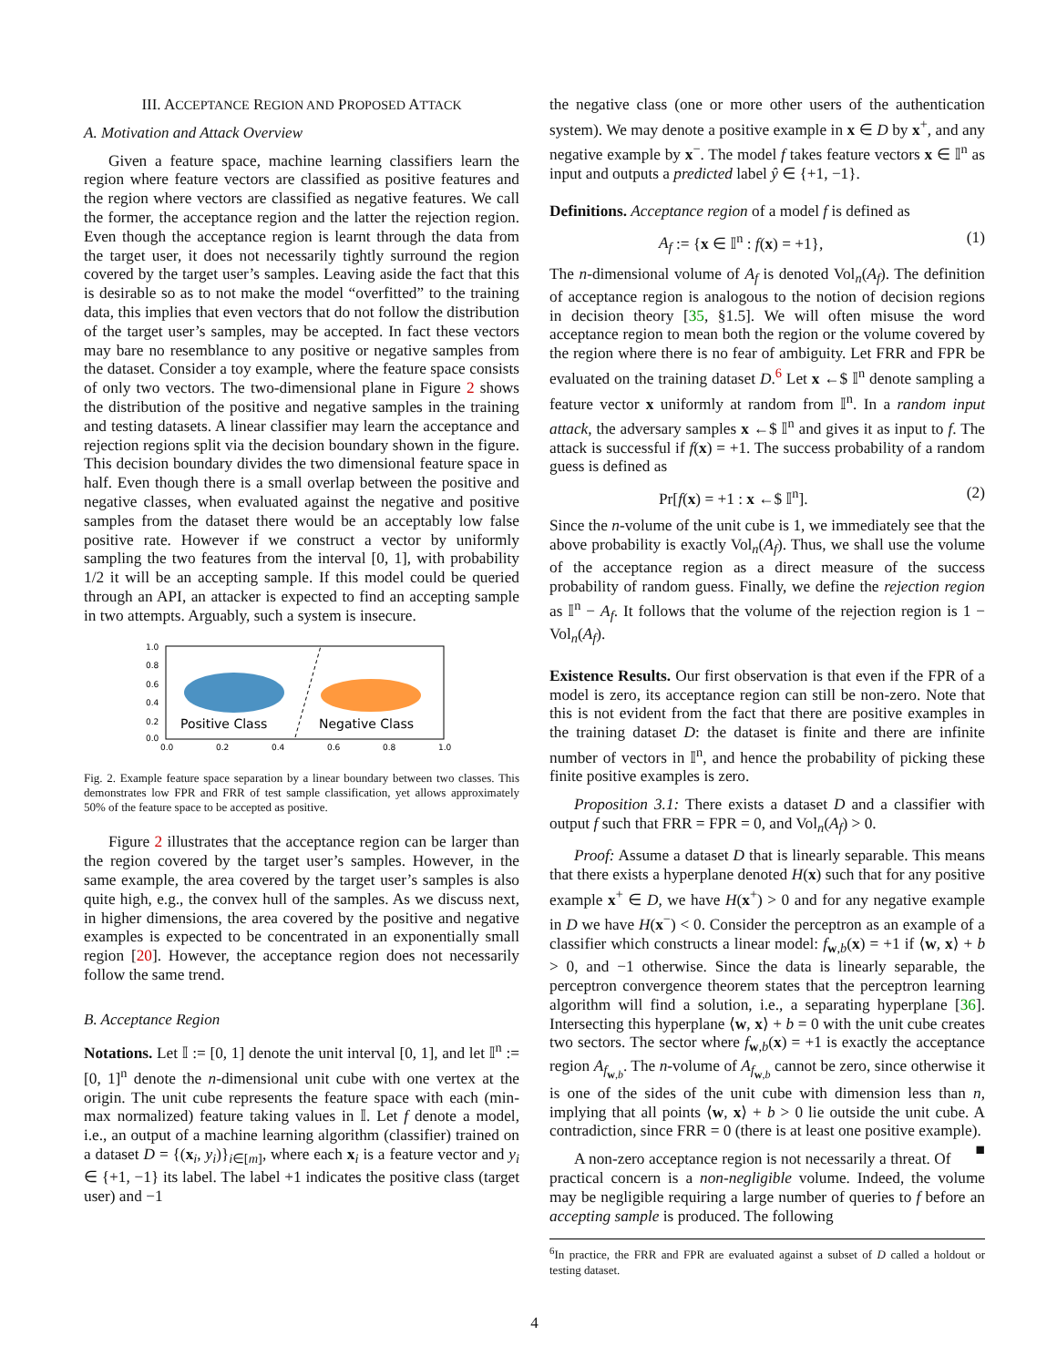III. ACCEPTANCE REGION AND PROPOSED ATTACK
A. Motivation and Attack Overview
Given a feature space, machine learning classifiers learn the region where feature vectors are classified as positive features and the region where vectors are classified as negative features. We call the former, the acceptance region and the latter the rejection region. Even though the acceptance region is learnt through the data from the target user, it does not necessarily tightly surround the region covered by the target user’s samples. Leaving aside the fact that this is desirable so as to not make the model “overfitted” to the training data, this implies that even vectors that do not follow the distribution of the target user’s samples, may be accepted. In fact these vectors may bare no resemblance to any positive or negative samples from the dataset. Consider a toy example, where the feature space consists of only two vectors. The two-dimensional plane in Figure 2 shows the distribution of the positive and negative samples in the training and testing datasets. A linear classifier may learn the acceptance and rejection regions split via the decision boundary shown in the figure. This decision boundary divides the two dimensional feature space in half. Even though there is a small overlap between the positive and negative classes, when evaluated against the negative and positive samples from the dataset there would be an acceptably low false positive rate. However if we construct a vector by uniformly sampling the two features from the interval [0, 1], with probability 1/2 it will be an accepting sample. If this model could be queried through an API, an attacker is expected to find an accepting sample in two attempts. Arguably, such a system is insecure.
1.0
0.8
0.6
0.4
0.2
0.0
0.0
0.2
0.4
0.6
0.8
1.0
Positive Class
Negative Class
Fig. 2. Example feature space separation by a linear boundary between two classes. This demonstrates low FPR and FRR of test sample classification, yet allows approximately 50% of the feature space to be accepted as positive.
Figure 2 illustrates that the acceptance region can be larger than the region covered by the target user’s samples. However, in the same example, the area covered by the target user’s samples is also quite high, e.g., the convex hull of the samples. As we discuss next, in higher dimensions, the area covered by the positive and negative examples is expected to be concentrated in an exponentially small region [20]. However, the acceptance region does not necessarily follow the same trend.
B. Acceptance Region
Notations. Let 𝕀 := [0, 1] denote the unit interval [0, 1], and let 𝕀<sup>n</sup> := [0, 1]<sup>n</sup> denote the n-dimensional unit cube with one vertex at the origin. The unit cube represents the feature space with each (min-max normalized) feature taking values in 𝕀. Let f denote a model, i.e., an output of a machine learning algorithm (classifier) trained on a dataset D = {(x<sub>i</sub>, y<sub>i</sub>)}<sub>i∈[m]</sub>, where each x<sub>i</sub> is a feature vector and y<sub>i</sub> ∈ {+1, −1} its label. The label +1 indicates the positive class (target user) and −1
the negative class (one or more other users of the authentication system). We may denote a positive example in x ∈ D by x<sup>+</sup>, and any negative example by x<sup>−</sup>. The model f takes feature vectors x ∈ 𝕀<sup>n</sup> as input and outputs a predicted label ŷ ∈ {+1, −1}.
Definitions. Acceptance region of a model f is defined as
A<sub>f</sub> := {x ∈ 𝕀<sup>n</sup> : f(x) = +1}, (1)
The n-dimensional volume of A<sub>f</sub> is denoted Vol<sub>n</sub>(A<sub>f</sub>). The definition of acceptance region is analogous to the notion of decision regions in decision theory [35, §1.5]. We will often misuse the word acceptance region to mean both the region or the volume covered by the region where there is no fear of ambiguity. Let FRR and FPR be evaluated on the training dataset D.<sup>6</sup> Let x ←$ 𝕀<sup>n</sup> denote sampling a feature vector x uniformly at random from 𝕀<sup>n</sup>. In a random input attack, the adversary samples x ←$ 𝕀<sup>n</sup> and gives it as input to f. The attack is successful if f(x) = +1. The success probability of a random guess is defined as
Pr[f(x) = +1 : x ←$ 𝕀<sup>n</sup>]. (2)
Since the n-volume of the unit cube is 1, we immediately see that the above probability is exactly Vol<sub>n</sub>(A<sub>f</sub>). Thus, we shall use the volume of the acceptance region as a direct measure of the success probability of random guess. Finally, we define the rejection region as 𝕀<sup>n</sup> − A<sub>f</sub>. It follows that the volume of the rejection region is 1 − Vol<sub>n</sub>(A<sub>f</sub>).
Existence Results. Our first observation is that even if the FPR of a model is zero, its acceptance region can still be non-zero. Note that this is not evident from the fact that there are positive examples in the training dataset D: the dataset is finite and there are infinite number of vectors in 𝕀<sup>n</sup>, and hence the probability of picking these finite positive examples is zero.
Proposition 3.1: There exists a dataset D and a classifier with output f such that FRR = FPR = 0, and Vol<sub>n</sub>(A<sub>f</sub>) > 0.
Proof: Assume a dataset D that is linearly separable. This means that there exists a hyperplane denoted H(x) such that for any positive example x<sup>+</sup> ∈ D, we have H(x<sup>+</sup>) > 0 and for any negative example in D we have H(x<sup>−</sup>) < 0. Consider the perceptron as an example of a classifier which constructs a linear model: f<sub>w,b</sub>(x) = +1 if ⟨w, x⟩ + b > 0, and −1 otherwise. Since the data is linearly separable, the perceptron convergence theorem states that the perceptron learning algorithm will find a solution, i.e., a separating hyperplane [36]. Intersecting this hyperplane ⟨w, x⟩ + b = 0 with the unit cube creates two sectors. The sector where f<sub>w,b</sub>(x) = +1 is exactly the acceptance region A<sub>f<sub>w,b</sub></sub>. The n-volume of A<sub>f<sub>w,b</sub></sub> cannot be zero, since otherwise it is one of the sides of the unit cube with dimension less than n, implying that all points ⟨w, x⟩ + b > 0 lie outside the unit cube. A contradiction, since FRR = 0 (there is at least one positive example). ■
A non-zero acceptance region is not necessarily a threat. Of practical concern is a non-negligible volume. Indeed, the volume may be negligible requiring a large number of queries to f before an accepting sample is produced. The following
<sup>6</sup> In practice, the FRR and FPR are evaluated against a subset of D called a holdout or testing dataset.
4